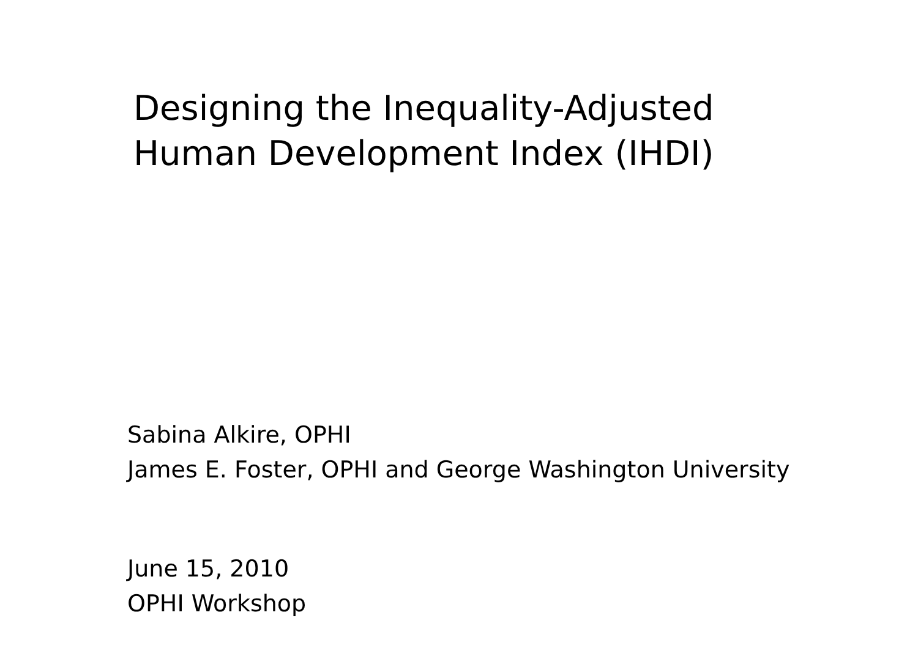Designing the Inequality-Adjusted
Human Development Index (IHDI)
Sabina Alkire, OPHI
James E. Foster, OPHI and George Washington University
June 15, 2010
OPHI Workshop